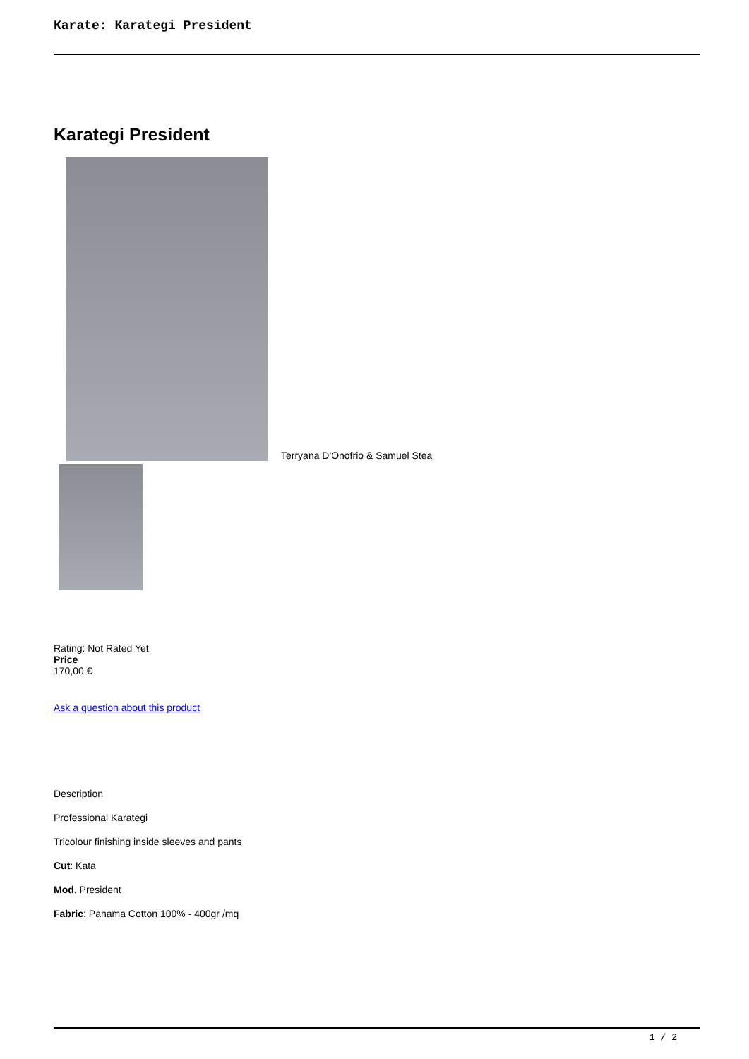Karate: Karategi President
Karategi President
Terryana D'Onofrio & Samuel Stea
Rating: Not Rated Yet
Price
170,00 €
Ask a question about this product
Description
Professional Karategi
Tricolour finishing inside sleeves and pants
Cut: Kata
Mod. President
Fabric: Panama Cotton 100% - 400gr /mq
1 / 2